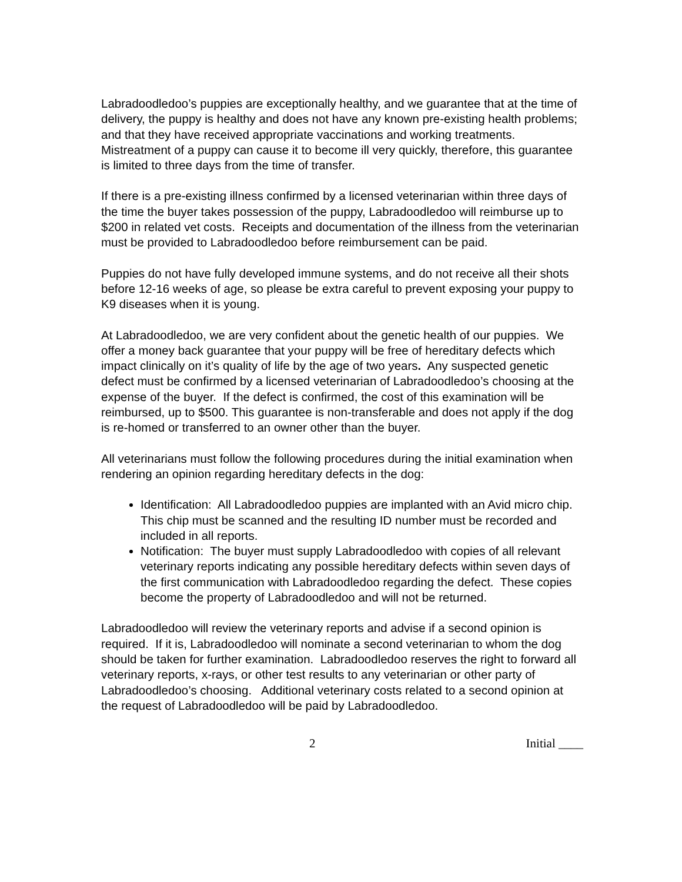Labradoodledoo’s puppies are exceptionally healthy, and we guarantee that at the time of delivery, the puppy is healthy and does not have any known pre-existing health problems; and that they have received appropriate vaccinations and working treatments. Mistreatment of a puppy can cause it to become ill very quickly, therefore, this guarantee is limited to three days from the time of transfer.
If there is a pre-existing illness confirmed by a licensed veterinarian within three days of the time the buyer takes possession of the puppy, Labradoodledoo will reimburse up to $200 in related vet costs. Receipts and documentation of the illness from the veterinarian must be provided to Labradoodledoo before reimbursement can be paid.
Puppies do not have fully developed immune systems, and do not receive all their shots before 12-16 weeks of age, so please be extra careful to prevent exposing your puppy to K9 diseases when it is young.
At Labradoodledoo, we are very confident about the genetic health of our puppies. We offer a money back guarantee that your puppy will be free of hereditary defects which impact clinically on it’s quality of life by the age of two years. Any suspected genetic defect must be confirmed by a licensed veterinarian of Labradoodledoo’s choosing at the expense of the buyer. If the defect is confirmed, the cost of this examination will be reimbursed, up to $500. This guarantee is non-transferable and does not apply if the dog is re-homed or transferred to an owner other than the buyer.
All veterinarians must follow the following procedures during the initial examination when rendering an opinion regarding hereditary defects in the dog:
Identification: All Labradoodledoo puppies are implanted with an Avid micro chip. This chip must be scanned and the resulting ID number must be recorded and included in all reports.
Notification: The buyer must supply Labradoodledoo with copies of all relevant veterinary reports indicating any possible hereditary defects within seven days of the first communication with Labradoodledoo regarding the defect. These copies become the property of Labradoodledoo and will not be returned.
Labradoodledoo will review the veterinary reports and advise if a second opinion is required. If it is, Labradoodledoo will nominate a second veterinarian to whom the dog should be taken for further examination. Labradoodledoo reserves the right to forward all veterinary reports, x-rays, or other test results to any veterinarian or other party of Labradoodledoo’s choosing. Additional veterinary costs related to a second opinion at the request of Labradoodledoo will be paid by Labradoodledoo.
2 Initial ____